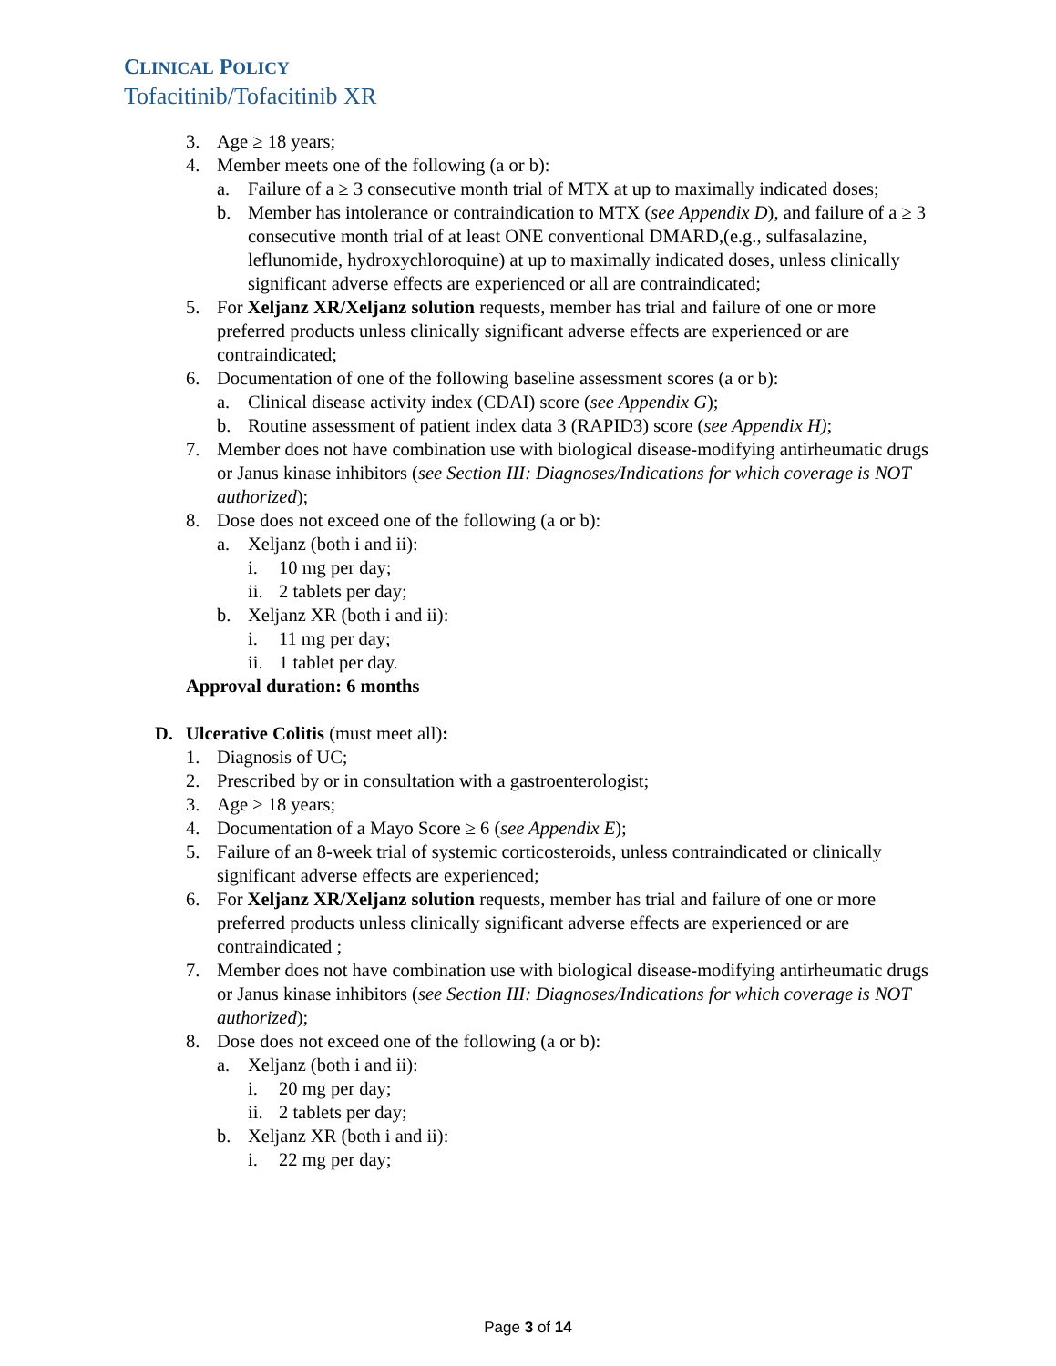CLINICAL POLICY
Tofacitinib/Tofacitinib XR
3. Age ≥ 18 years;
4. Member meets one of the following (a or b):
a. Failure of a ≥ 3 consecutive month trial of MTX at up to maximally indicated doses;
b. Member has intolerance or contraindication to MTX (see Appendix D), and failure of a ≥ 3 consecutive month trial of at least ONE conventional DMARD,(e.g., sulfasalazine, leflunomide, hydroxychloroquine) at up to maximally indicated doses, unless clinically significant adverse effects are experienced or all are contraindicated;
5. For Xeljanz XR/Xeljanz solution requests, member has trial and failure of one or more preferred products unless clinically significant adverse effects are experienced or are contraindicated;
6. Documentation of one of the following baseline assessment scores (a or b):
a. Clinical disease activity index (CDAI) score (see Appendix G);
b. Routine assessment of patient index data 3 (RAPID3) score (see Appendix H);
7. Member does not have combination use with biological disease-modifying antirheumatic drugs or Janus kinase inhibitors (see Section III: Diagnoses/Indications for which coverage is NOT authorized);
8. Dose does not exceed one of the following (a or b):
a. Xeljanz (both i and ii):
i. 10 mg per day;
ii. 2 tablets per day;
b. Xeljanz XR (both i and ii):
i. 11 mg per day;
ii. 1 tablet per day.
Approval duration: 6 months
D. Ulcerative Colitis (must meet all):
1. Diagnosis of UC;
2. Prescribed by or in consultation with a gastroenterologist;
3. Age ≥ 18 years;
4. Documentation of a Mayo Score ≥ 6 (see Appendix E);
5. Failure of an 8-week trial of systemic corticosteroids, unless contraindicated or clinically significant adverse effects are experienced;
6. For Xeljanz XR/Xeljanz solution requests, member has trial and failure of one or more preferred products unless clinically significant adverse effects are experienced or are contraindicated ;
7. Member does not have combination use with biological disease-modifying antirheumatic drugs or Janus kinase inhibitors (see Section III: Diagnoses/Indications for which coverage is NOT authorized);
8. Dose does not exceed one of the following (a or b):
a. Xeljanz (both i and ii):
i. 20 mg per day;
ii. 2 tablets per day;
b. Xeljanz XR (both i and ii):
i. 22 mg per day;
Page 3 of 14